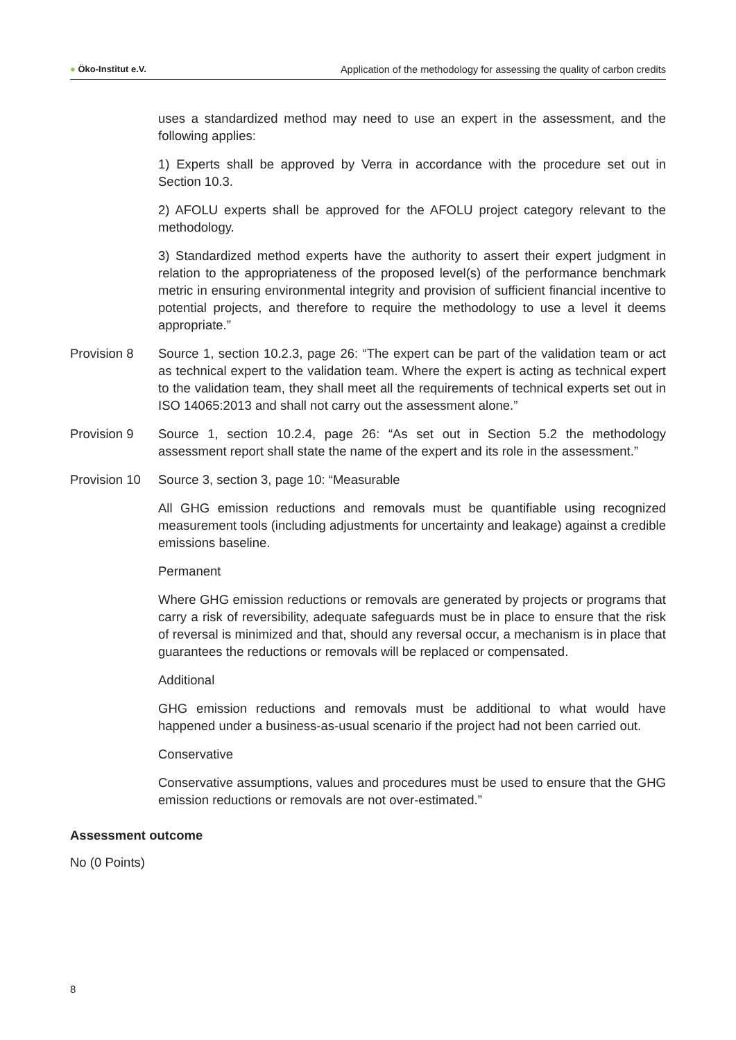● Öko-Institut e.V. Application of the methodology for assessing the quality of carbon credits
uses a standardized method may need to use an expert in the assessment, and the following applies:
1) Experts shall be approved by Verra in accordance with the procedure set out in Section 10.3.
2) AFOLU experts shall be approved for the AFOLU project category relevant to the methodology.
3) Standardized method experts have the authority to assert their expert judgment in relation to the appropriateness of the proposed level(s) of the performance benchmark metric in ensuring environmental integrity and provision of sufficient financial incentive to potential projects, and therefore to require the methodology to use a level it deems appropriate.”
Provision 8 Source 1, section 10.2.3, page 26: “The expert can be part of the validation team or act as technical expert to the validation team. Where the expert is acting as technical expert to the validation team, they shall meet all the requirements of technical experts set out in ISO 14065:2013 and shall not carry out the assessment alone.”
Provision 9 Source 1, section 10.2.4, page 26: “As set out in Section 5.2 the methodology assessment report shall state the name of the expert and its role in the assessment.”
Provision 10
Source 3, section 3, page 10: “Measurable
All GHG emission reductions and removals must be quantifiable using recognized measurement tools (including adjustments for uncertainty and leakage) against a credible emissions baseline.
Permanent
Where GHG emission reductions or removals are generated by projects or programs that carry a risk of reversibility, adequate safeguards must be in place to ensure that the risk of reversal is minimized and that, should any reversal occur, a mechanism is in place that guarantees the reductions or removals will be replaced or compensated.
Additional
GHG emission reductions and removals must be additional to what would have happened under a business-as-usual scenario if the project had not been carried out.
Conservative
Conservative assumptions, values and procedures must be used to ensure that the GHG emission reductions or removals are not over-estimated.”
Assessment outcome
No (0 Points)
8